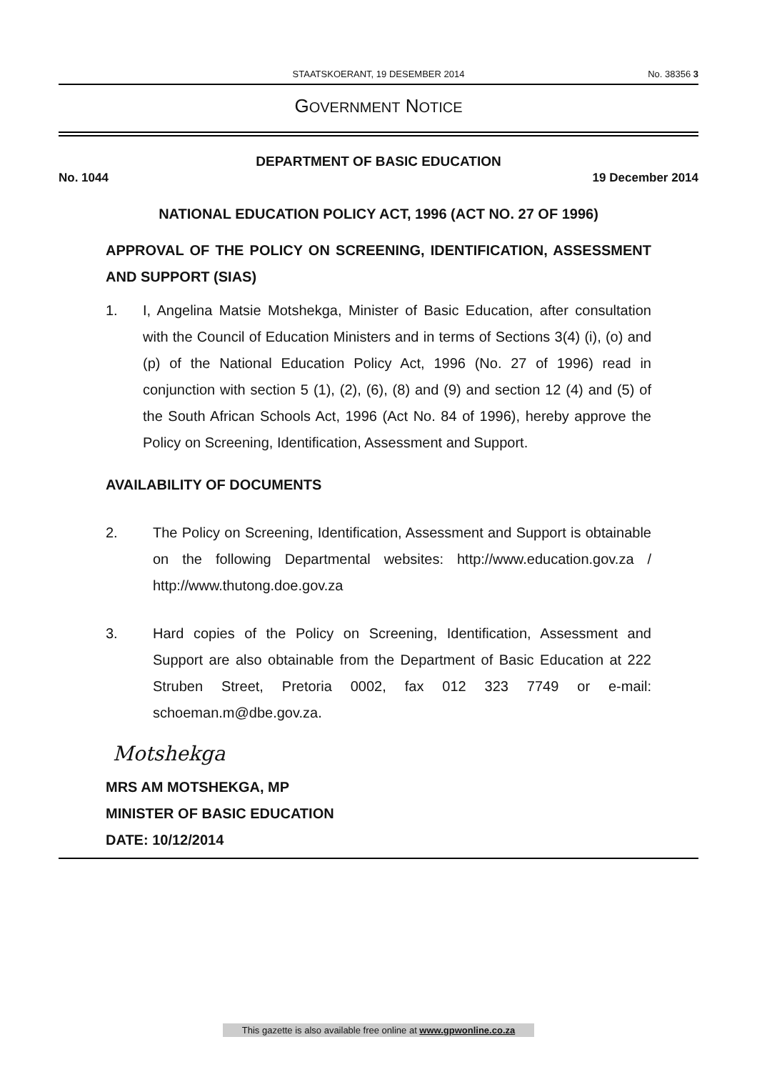STAATSKOERANT, 19 DESEMBER 2014 No. 38356 3
GOVERNMENT NOTICE
DEPARTMENT OF BASIC EDUCATION
No. 1044 19 December 2014
NATIONAL EDUCATION POLICY ACT, 1996 (ACT NO. 27 OF 1996)
APPROVAL OF THE POLICY ON SCREENING, IDENTIFICATION, ASSESSMENT AND SUPPORT (SIAS)
1. I, Angelina Matsie Motshekga, Minister of Basic Education, after consultation with the Council of Education Ministers and in terms of Sections 3(4) (i), (o) and (p) of the National Education Policy Act, 1996 (No. 27 of 1996) read in conjunction with section 5 (1), (2), (6), (8) and (9) and section 12 (4) and (5) of the South African Schools Act, 1996 (Act No. 84 of 1996), hereby approve the Policy on Screening, Identification, Assessment and Support.
AVAILABILITY OF DOCUMENTS
2. The Policy on Screening, Identification, Assessment and Support is obtainable on the following Departmental websites: http://www.education.gov.za / http://www.thutong.doe.gov.za
3. Hard copies of the Policy on Screening, Identification, Assessment and Support are also obtainable from the Department of Basic Education at 222 Struben Street, Pretoria 0002, fax 012 323 7749 or e-mail: schoeman.m@dbe.gov.za.
Motshekga
MRS AM MOTSHEKGA, MP
MINISTER OF BASIC EDUCATION
DATE: 10/12/2014
This gazette is also available free online at www.gpwonline.co.za